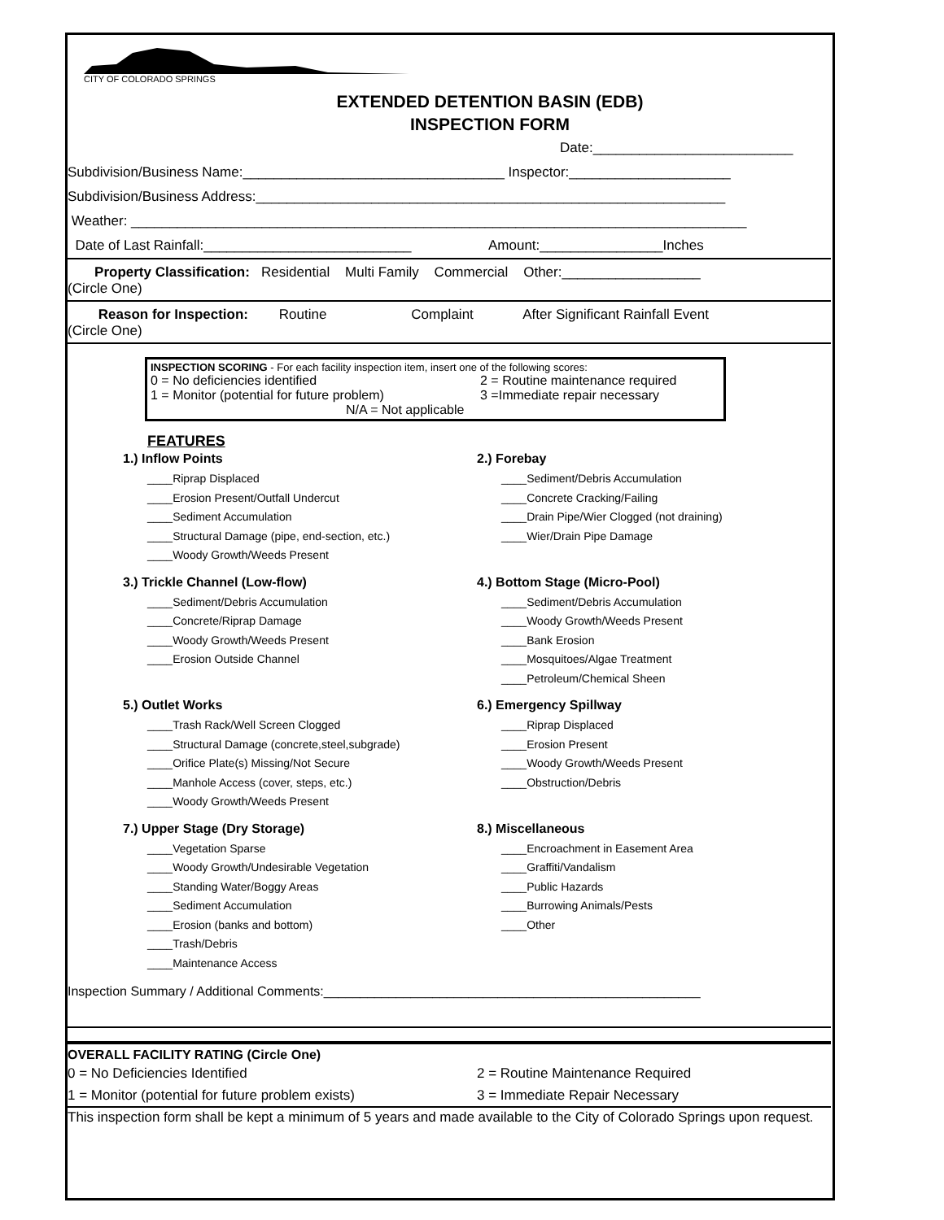CITY OF COLORADO SPRINGS
EXTENDED DETENTION BASIN (EDB)
INSPECTION FORM
Date:__________________________
Subdivision/Business Name:__________________________________ Inspector:_____________________
Subdivision/Business Address:_____________________________________________________________
Weather: ________________________________________________________________________________
Date of Last Rainfall:___________________________ Amount:________________Inches
Property Classification: Residential Multi Family Commercial Other:__________________
(Circle One)
Reason for Inspection: Routine Complaint After Significant Rainfall Event
(Circle One)
INSPECTION SCORING - For each facility inspection item, insert one of the following scores:
0 = No deficiencies identified
1 = Monitor (potential for future problem)
2 = Routine maintenance required
3 =Immediate repair necessary
N/A = Not applicable
FEATURES
1.) Inflow Points
____Riprap Displaced
____Erosion Present/Outfall Undercut
____Sediment Accumulation
____Structural Damage (pipe, end-section, etc.)
____Woody Growth/Weeds Present
3.) Trickle Channel (Low-flow)
____Sediment/Debris Accumulation
____Concrete/Riprap Damage
____Woody Growth/Weeds Present
____Erosion Outside Channel
5.) Outlet Works
____Trash Rack/Well Screen Clogged
____Structural Damage (concrete,steel,subgrade)
____Orifice Plate(s) Missing/Not Secure
____Manhole Access (cover, steps, etc.)
____Woody Growth/Weeds Present
7.) Upper Stage (Dry Storage)
____Vegetation Sparse
____Woody Growth/Undesirable Vegetation
____Standing Water/Boggy Areas
____Sediment Accumulation
____Erosion (banks and bottom)
____Trash/Debris
____Maintenance Access
2.) Forebay
____Sediment/Debris Accumulation
____Concrete Cracking/Failing
____Drain Pipe/Wier Clogged (not draining)
____Wier/Drain Pipe Damage
4.) Bottom Stage (Micro-Pool)
____Sediment/Debris Accumulation
____Woody Growth/Weeds Present
____Bank Erosion
____Mosquitoes/Algae Treatment
____Petroleum/Chemical Sheen
6.) Emergency Spillway
____Riprap Displaced
____Erosion Present
____Woody Growth/Weeds Present
____Obstruction/Debris
8.) Miscellaneous
____Encroachment in Easement Area
____Graffiti/Vandalism
____Public Hazards
____Burrowing Animals/Pests
____Other
Inspection Summary / Additional Comments:____________________________________________________
OVERALL FACILITY RATING (Circle One)
0 = No Deficiencies Identified
1 = Monitor (potential for future problem exists)
2 = Routine Maintenance Required
3 = Immediate Repair Necessary
This inspection form shall be kept a minimum of 5 years and made available to the City of Colorado Springs upon request.